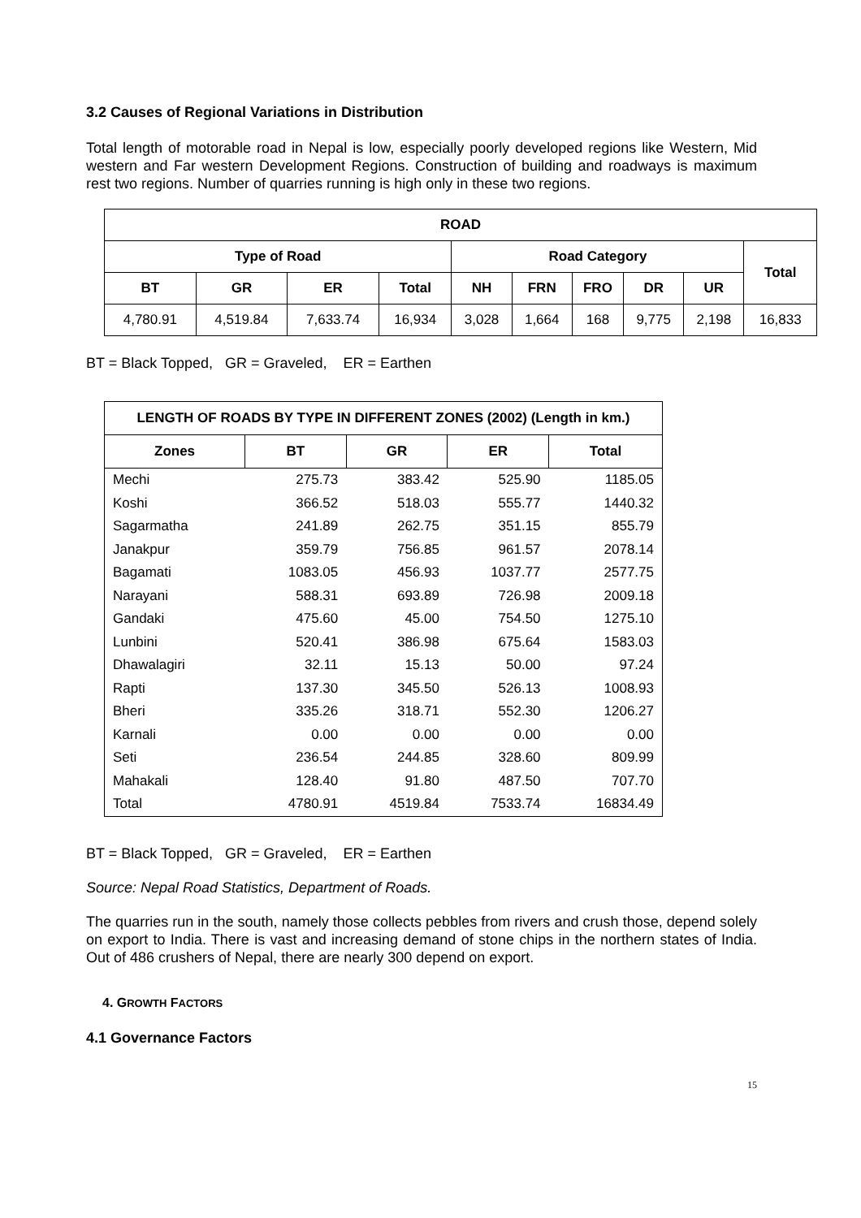3.2 Causes of Regional Variations in Distribution
Total length of motorable road in Nepal is low, especially poorly developed regions like Western, Mid western and Far western Development Regions. Construction of building and roadways is maximum rest two regions. Number of quarries running is high only in these two regions.
| ROAD | | | | | | | | | |
| --- | --- | --- | --- | --- | --- | --- | --- | --- | --- |
| Type of Road | | | | Road Category | | | | | Total |
| BT | GR | ER | Total | NH | FRN | FRO | DR | UR | |
| 4,780.91 | 4,519.84 | 7,633.74 | 16,934 | 3,028 | 1,664 | 168 | 9,775 | 2,198 | 16,833 |
BT = Black Topped, GR = Graveled, ER = Earthen
| LENGTH OF ROADS BY TYPE IN DIFFERENT ZONES (2002) (Length in km.) | | | | |
| --- | --- | --- | --- | --- |
| Zones | BT | GR | ER | Total |
| Mechi | 275.73 | 383.42 | 525.90 | 1185.05 |
| Koshi | 366.52 | 518.03 | 555.77 | 1440.32 |
| Sagarmatha | 241.89 | 262.75 | 351.15 | 855.79 |
| Janakpur | 359.79 | 756.85 | 961.57 | 2078.14 |
| Bagamati | 1083.05 | 456.93 | 1037.77 | 2577.75 |
| Narayani | 588.31 | 693.89 | 726.98 | 2009.18 |
| Gandaki | 475.60 | 45.00 | 754.50 | 1275.10 |
| Lunbini | 520.41 | 386.98 | 675.64 | 1583.03 |
| Dhawalagiri | 32.11 | 15.13 | 50.00 | 97.24 |
| Rapti | 137.30 | 345.50 | 526.13 | 1008.93 |
| Bheri | 335.26 | 318.71 | 552.30 | 1206.27 |
| Karnali | 0.00 | 0.00 | 0.00 | 0.00 |
| Seti | 236.54 | 244.85 | 328.60 | 809.99 |
| Mahakali | 128.40 | 91.80 | 487.50 | 707.70 |
| Total | 4780.91 | 4519.84 | 7533.74 | 16834.49 |
BT = Black Topped, GR = Graveled, ER = Earthen
Source: Nepal Road Statistics, Department of Roads.
The quarries run in the south, namely those collects pebbles from rivers and crush those, depend solely on export to India. There is vast and increasing demand of stone chips in the northern states of India. Out of 486 crushers of Nepal, there are nearly 300 depend on export.
4. GROWTH FACTORS
4.1 Governance Factors
15